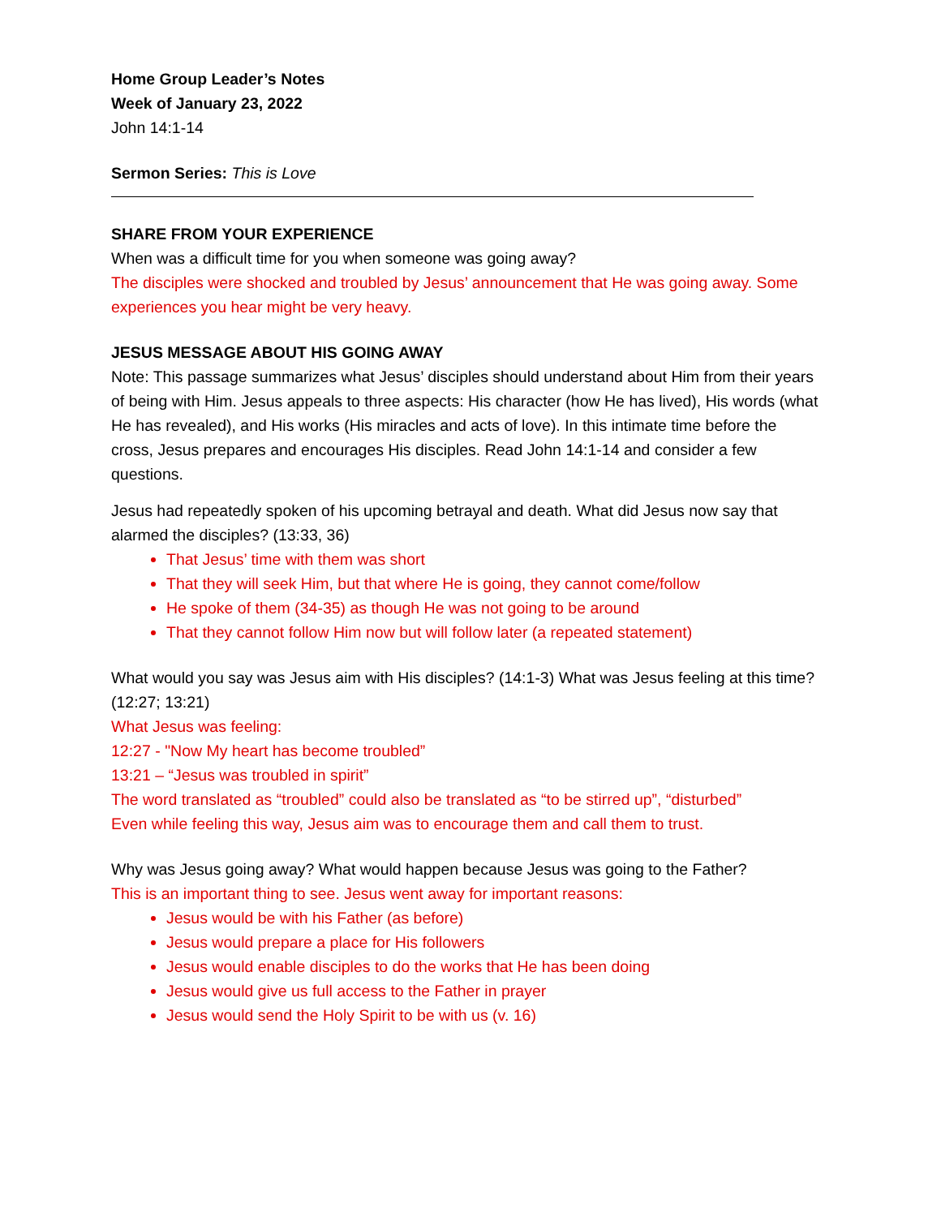Home Group Leader’s Notes
Week of January 23, 2022
John 14:1-14
Sermon Series: This is Love
SHARE FROM YOUR EXPERIENCE
When was a difficult time for you when someone was going away?
The disciples were shocked and troubled by Jesus’ announcement that He was going away. Some experiences you hear might be very heavy.
JESUS MESSAGE ABOUT HIS GOING AWAY
Note: This passage summarizes what Jesus’ disciples should understand about Him from their years of being with Him. Jesus appeals to three aspects: His character (how He has lived), His words (what He has revealed), and His works (His miracles and acts of love). In this intimate time before the cross, Jesus prepares and encourages His disciples. Read John 14:1-14 and consider a few questions.
Jesus had repeatedly spoken of his upcoming betrayal and death. What did Jesus now say that alarmed the disciples? (13:33, 36)
That Jesus’ time with them was short
That they will seek Him, but that where He is going, they cannot come/follow
He spoke of them (34-35) as though He was not going to be around
That they cannot follow Him now but will follow later (a repeated statement)
What would you say was Jesus aim with His disciples? (14:1-3) What was Jesus feeling at this time? (12:27; 13:21)
What Jesus was feeling:
12:27 - "Now My heart has become troubled”
13:21 – “Jesus was troubled in spirit”
The word translated as “troubled” could also be translated as “to be stirred up”, “disturbed”
Even while feeling this way, Jesus aim was to encourage them and call them to trust.
Why was Jesus going away? What would happen because Jesus was going to the Father?
This is an important thing to see. Jesus went away for important reasons:
Jesus would be with his Father (as before)
Jesus would prepare a place for His followers
Jesus would enable disciples to do the works that He has been doing
Jesus would give us full access to the Father in prayer
Jesus would send the Holy Spirit to be with us (v. 16)